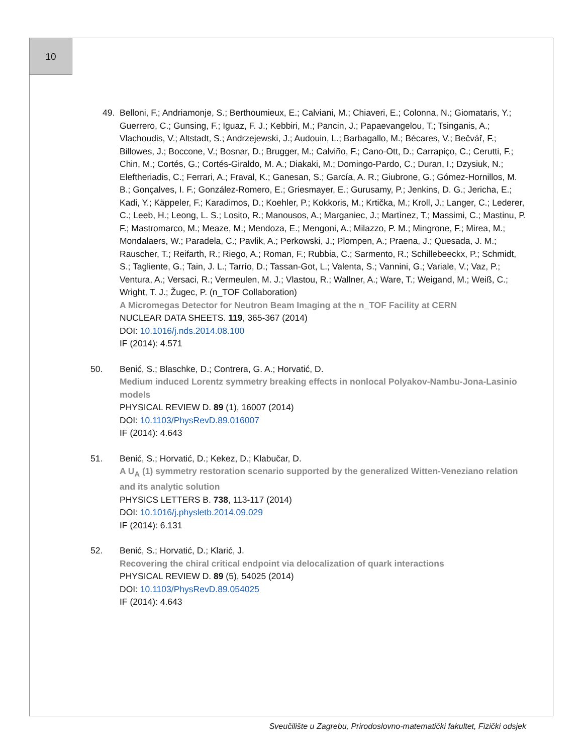10
49. Belloni, F.; Andriamonje, S.; Berthoumieux, E.; Calviani, M.; Chiaveri, E.; Colonna, N.; Giomataris, Y.; Guerrero, C.; Gunsing, F.; Iguaz, F. J.; Kebbiri, M.; Pancin, J.; Papaevangelou, T.; Tsinganis, A.; Vlachoudis, V.; Altstadt, S.; Andrzejewski, J.; Audouin, L.; Barbagallo, M.; Bécares, V.; Bečvář, F.; Billowes, J.; Boccone, V.; Bosnar, D.; Brugger, M.; Calviño, F.; Cano-Ott, D.; Carrapiço, C.; Cerutti, F.; Chin, M.; Cortés, G.; Cortés-Giraldo, M. A.; Diakaki, M.; Domingo-Pardo, C.; Duran, I.; Dzysiuk, N.; Eleftheriadis, C.; Ferrari, A.; Fraval, K.; Ganesan, S.; García, A. R.; Giubrone, G.; Gómez-Hornillos, M. B.; Gonçalves, I. F.; González-Romero, E.; Griesmayer, E.; Gurusamy, P.; Jenkins, D. G.; Jericha, E.; Kadi, Y.; Käppeler, F.; Karadimos, D.; Koehler, P.; Kokkoris, M.; Krtička, M.; Kroll, J.; Langer, C.; Lederer, C.; Leeb, H.; Leong, L. S.; Losito, R.; Manousos, A.; Marganiec, J.; Martìnez, T.; Massimi, C.; Mastinu, P. F.; Mastromarco, M.; Meaze, M.; Mendoza, E.; Mengoni, A.; Milazzo, P. M.; Mingrone, F.; Mirea, M.; Mondalaers, W.; Paradela, C.; Pavlik, A.; Perkowski, J.; Plompen, A.; Praena, J.; Quesada, J. M.; Rauscher, T.; Reifarth, R.; Riego, A.; Roman, F.; Rubbia, C.; Sarmento, R.; Schillebeeckx, P.; Schmidt, S.; Tagliente, G.; Tain, J. L.; Tarrío, D.; Tassan-Got, L.; Valenta, S.; Vannini, G.; Variale, V.; Vaz, P.; Ventura, A.; Versaci, R.; Vermeulen, M. J.; Vlastou, R.; Wallner, A.; Ware, T.; Weigand, M.; Weiß, C.; Wright, T. J.; Žugec, P. (n_TOF Collaboration)
A Micromegas Detector for Neutron Beam Imaging at the n_TOF Facility at CERN
NUCLEAR DATA SHEETS. 119, 365-367 (2014)
DOI: 10.1016/j.nds.2014.08.100
IF (2014): 4.571
50. Benić, S.; Blaschke, D.; Contrera, G. A.; Horvatić, D.
Medium induced Lorentz symmetry breaking effects in nonlocal Polyakov-Nambu-Jona-Lasinio models
PHYSICAL REVIEW D. 89 (1), 16007 (2014)
DOI: 10.1103/PhysRevD.89.016007
IF (2014): 4.643
51. Benić, S.; Horvatić, D.; Kekez, D.; Klabučar, D.
A U<sub>A</sub> (1) symmetry restoration scenario supported by the generalized Witten-Veneziano relation and its analytic solution
PHYSICS LETTERS B. 738, 113-117 (2014)
DOI: 10.1016/j.physletb.2014.09.029
IF (2014): 6.131
52. Benić, S.; Horvatić, D.; Klarić, J.
Recovering the chiral critical endpoint via delocalization of quark interactions
PHYSICAL REVIEW D. 89 (5), 54025 (2014)
DOI: 10.1103/PhysRevD.89.054025
IF (2014): 4.643
Sveučilište u Zagrebu, Prirodoslovno-matematički fakultet, Fizički odsjek